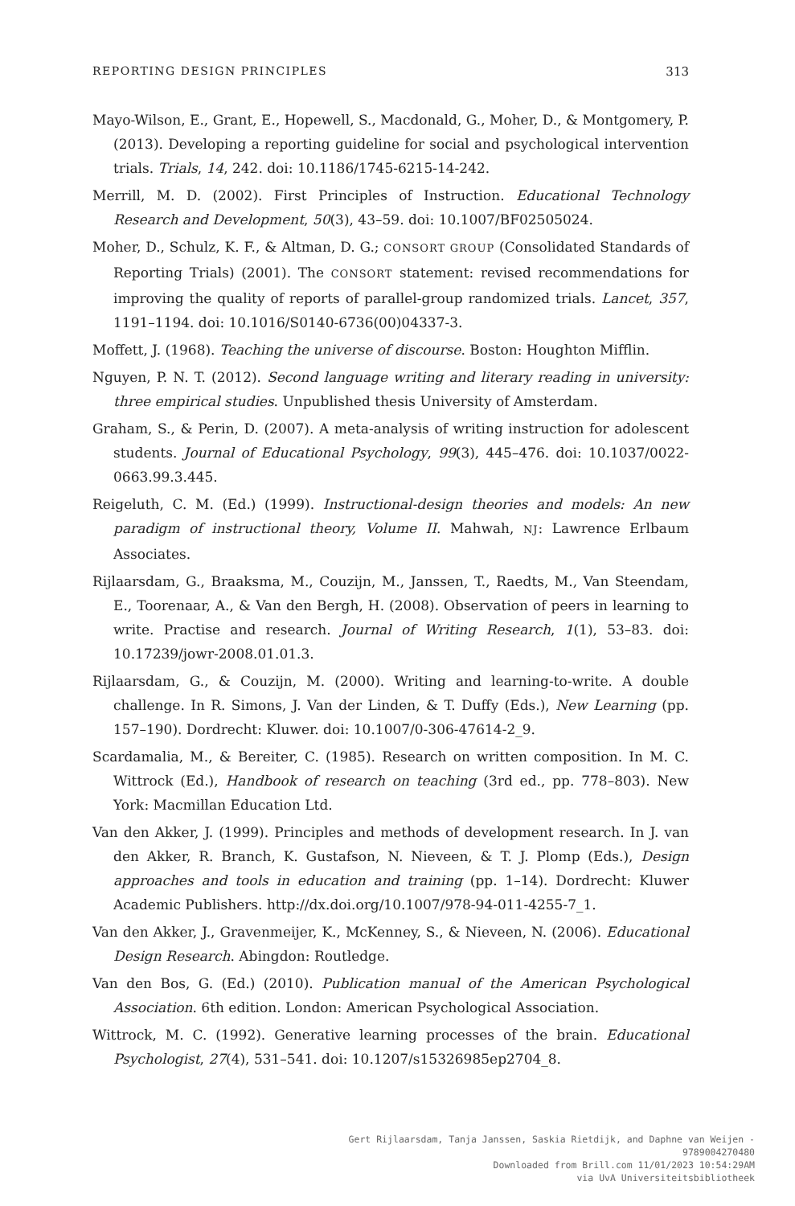REPORTING DESIGN PRINCIPLES 313
Mayo-Wilson, E., Grant, E., Hopewell, S., Macdonald, G., Moher, D., & Montgomery, P. (2013). Developing a reporting guideline for social and psychological intervention trials. Trials, 14, 242. doi: 10.1186/1745-6215-14-242.
Merrill, M. D. (2002). First Principles of Instruction. Educational Technology Research and Development, 50(3), 43–59. doi: 10.1007/BF02505024.
Moher, D., Schulz, K. F., & Altman, D. G.; CONSORT GROUP (Consolidated Standards of Reporting Trials) (2001). The CONSORT statement: revised recommendations for improving the quality of reports of parallel-group randomized trials. Lancet, 357, 1191–1194. doi: 10.1016/S0140-6736(00)04337-3.
Moffett, J. (1968). Teaching the universe of discourse. Boston: Houghton Mifflin.
Nguyen, P. N. T. (2012). Second language writing and literary reading in university: three empirical studies. Unpublished thesis University of Amsterdam.
Graham, S., & Perin, D. (2007). A meta-analysis of writing instruction for adolescent students. Journal of Educational Psychology, 99(3), 445–476. doi: 10.1037/0022-0663.99.3.445.
Reigeluth, C. M. (Ed.) (1999). Instructional-design theories and models: An new paradigm of instructional theory, Volume II. Mahwah, NJ: Lawrence Erlbaum Associates.
Rijlaarsdam, G., Braaksma, M., Couzijn, M., Janssen, T., Raedts, M., Van Steendam, E., Toorenaar, A., & Van den Bergh, H. (2008). Observation of peers in learning to write. Practise and research. Journal of Writing Research, 1(1), 53–83. doi: 10.17239/jowr-2008.01.01.3.
Rijlaarsdam, G., & Couzijn, M. (2000). Writing and learning-to-write. A double challenge. In R. Simons, J. Van der Linden, & T. Duffy (Eds.), New Learning (pp. 157–190). Dordrecht: Kluwer. doi: 10.1007/0-306-47614-2_9.
Scardamalia, M., & Bereiter, C. (1985). Research on written composition. In M. C. Wittrock (Ed.), Handbook of research on teaching (3rd ed., pp. 778–803). New York: Macmillan Education Ltd.
Van den Akker, J. (1999). Principles and methods of development research. In J. van den Akker, R. Branch, K. Gustafson, N. Nieveen, & T. J. Plomp (Eds.), Design approaches and tools in education and training (pp. 1–14). Dordrecht: Kluwer Academic Publishers. http://dx.doi.org/10.1007/978-94-011-4255-7_1.
Van den Akker, J., Gravenmeijer, K., McKenney, S., & Nieveen, N. (2006). Educational Design Research. Abingdon: Routledge.
Van den Bos, G. (Ed.) (2010). Publication manual of the American Psychological Association. 6th edition. London: American Psychological Association.
Wittrock, M. C. (1992). Generative learning processes of the brain. Educational Psychologist, 27(4), 531–541. doi: 10.1207/s15326985ep2704_8.
Gert Rijlaarsdam, Tanja Janssen, Saskia Rietdijk, and Daphne van Weijen - 9789004270480
Downloaded from Brill.com 11/01/2023 10:54:29AM
via UvA Universiteitsbibliotheek